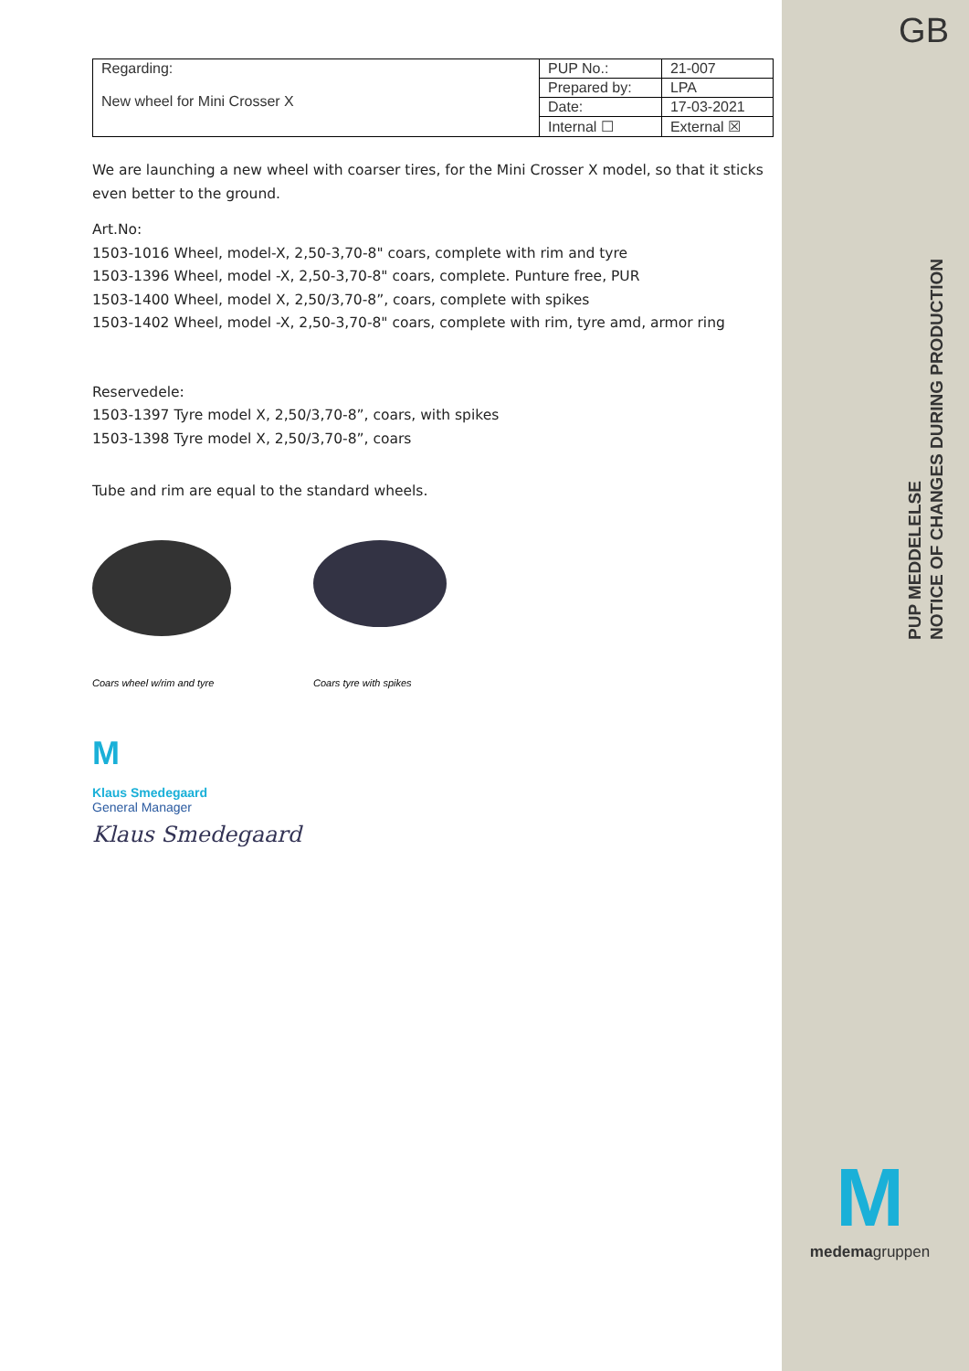GB
PUP MEDDELELSE
NOTICE OF CHANGES DURING PRODUCTION
| Regarding: New wheel for Mini Crosser X | PUP No.: | 21-007 |
| | Prepared by: | LPA |
| | Date: | 17-03-2021 |
| | Internal ☐ | External ☒ |
We are launching a new wheel with coarser tires, for the Mini Crosser X model, so that it sticks even better to the ground.
Art.No:
1503-1016 Wheel, model-X, 2,50-3,70-8" coars, complete with rim and tyre
1503-1396 Wheel, model -X, 2,50-3,70-8" coars, complete. Punture free, PUR
1503-1400 Wheel, model X, 2,50/3,70-8”, coars, complete with spikes
1503-1402 Wheel, model -X, 2,50-3,70-8" coars, complete with rim, tyre amd, armor ring
Reservedele:
1503-1397 Tyre model X, 2,50/3,70-8”, coars, with spikes
1503-1398 Tyre model X, 2,50/3,70-8”, coars
Tube and rim are equal to the standard wheels.
Coars wheel w/rim and tyre
Coars tyre with spikes
M
Klaus Smedegaard
General Manager
Klaus Smedegaard
M
medemagruppen